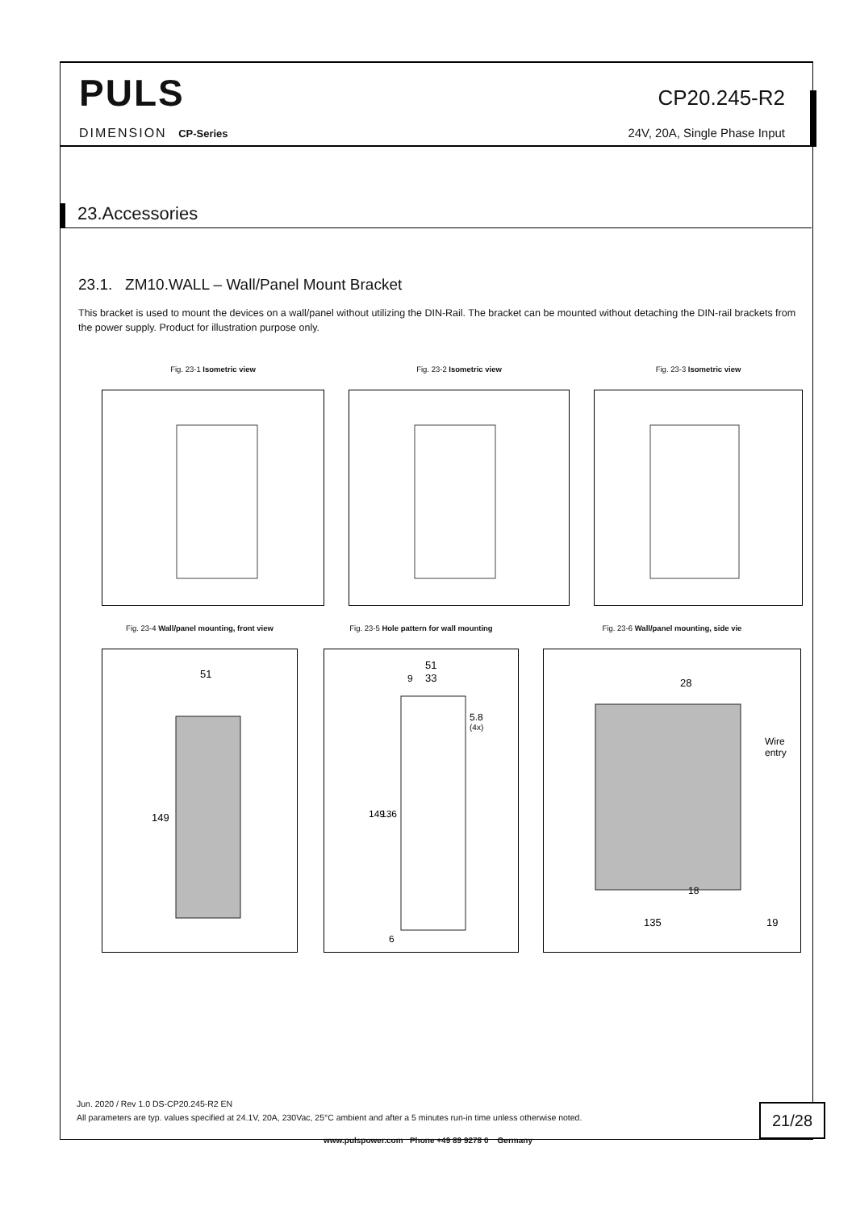PULS
DIMENSION CP-Series
CP20.245-R2
24V, 20A, Single Phase Input
23.Accessories
23.1. ZM10.WALL – Wall/Panel Mount Bracket
This bracket is used to mount the devices on a wall/panel without utilizing the DIN-Rail. The bracket can be mounted without detaching the DIN-rail brackets from the power supply. Product for illustration purpose only.
Fig. 23-1 Isometric view Fig. 23-2 Isometric view Fig. 23-3 Isometric view
Fig. 23-4 Wall/panel mounting, front view
51
149
Fig. 23-5 Hole pattern for wall mounting
51
9
33
5.8
(4x)
149
136
6
Fig. 23-6 Wall/panel mounting, side vie
28
Wire
entry
18
135
19
Jun. 2020 / Rev 1.0 DS-CP20.245-R2 EN
All parameters are typ. values specified at 24.1V, 20A, 230Vac, 25°C ambient and after a 5 minutes run-in time unless otherwise noted.
21/28
www.pulspower.com Phone +49 89 9278 0 Germany